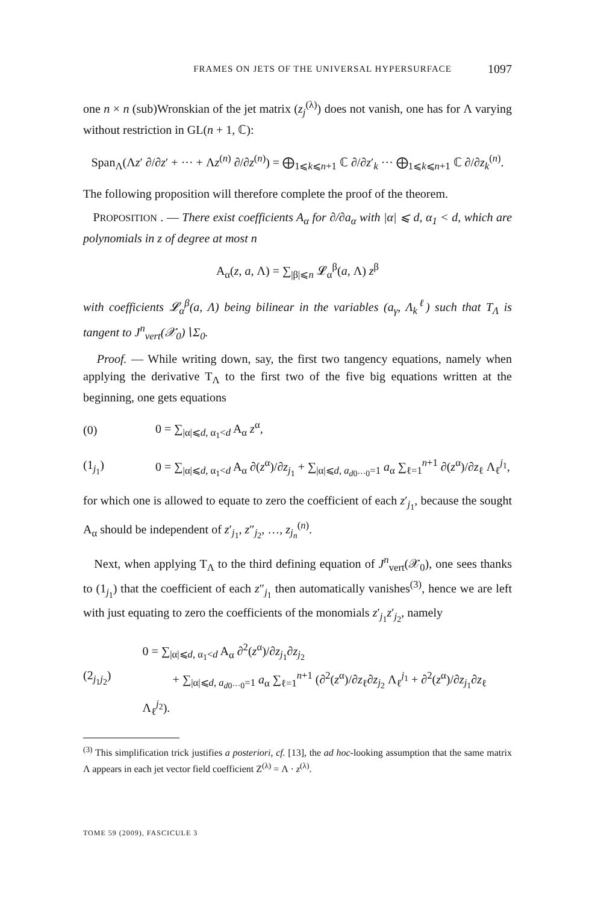FRAMES ON JETS OF THE UNIVERSAL HYPERSURFACE 1097
one n × n (sub)Wronskian of the jet matrix (z<sub>j</sub><sup>(λ)</sup>) does not vanish, one has for Λ varying without restriction in GL(n + 1, ℂ):
Span<sub>Λ</sub>(Λz′ ∂/∂z′ + ··· + Λz<sup>(n)</sup> ∂/∂z<sup>(n)</sup>) = ⨁<sub>1⩽k⩽n+1</sub> ℂ ∂/∂z′<sub>k</sub> ··· ⨁<sub>1⩽k⩽n+1</sub> ℂ ∂/∂z<sub>k</sub><sup>(n)</sup>.
The following proposition will therefore complete the proof of the theorem.
PROPOSITION . — There exist coefficients A<sub>α</sub> for ∂/∂a<sub>α</sub> with |α| ⩽ d, α<sub>1</sub> < d, which are polynomials in z of degree at most n
A<sub>α</sub>(z, a, Λ) = ∑<sub>|β|⩽n</sub> 𝓛<sub>α</sub><sup>β</sup>(a, Λ) z<sup>β</sup>
with coefficients 𝓛<sub>α</sub><sup>β</sup>(a, Λ) being bilinear in the variables (a<sub>γ</sub>, Λ<sub>k</sub><sup>ℓ</sup>) such that T<sub>Λ</sub> is tangent to J<sup>n</sup><sub>vert</sub>(𝒳<sub>0</sub>)∖Σ<sub>0</sub>.
Proof. — While writing down, say, the first two tangency equations, namely when applying the derivative T<sub>Λ</sub> to the first two of the five big equations written at the beginning, one gets equations
(0) 0 = ∑<sub>|α|⩽d, α<sub>1</sub><d</sub> A<sub>α</sub> z<sup>α</sup>,
(1<sub>j<sub>1</sub></sub>) 0 = ∑<sub>|α|⩽d, α<sub>1</sub><d</sub> A<sub>α</sub> ∂(z<sup>α</sup>)/∂z<sub>j<sub>1</sub></sub> + ∑<sub>|α|⩽d, a<sub>d0···0</sub>=1</sub> a<sub>α</sub> ∑<sub>ℓ=1</sub><sup>n+1</sup> ∂(z<sup>α</sup>)/∂z<sub>ℓ</sub> Λ<sub>ℓ</sub><sup>j<sub>1</sub></sup>,
for which one is allowed to equate to zero the coefficient of each z′<sub>j<sub>1</sub></sub>, because the sought A<sub>α</sub> should be independent of z′<sub>j<sub>1</sub></sub>, z″<sub>j<sub>2</sub></sub>, …, z<sub>j<sub>n</sub></sub><sup>(n)</sup>.
Next, when applying T<sub>Λ</sub> to the third defining equation of J<sup>n</sup><sub>vert</sub>(𝒳<sub>0</sub>), one sees thanks to (1<sub>j<sub>1</sub></sub>) that the coefficient of each z″<sub>j<sub>1</sub></sub> then automatically vanishes<sup>(3)</sup>, hence we are left with just equating to zero the coefficients of the monomials z′<sub>j<sub>1</sub></sub>z′<sub>j<sub>2</sub></sub>, namely
(2<sub>j<sub>1</sub>j<sub>2</sub></sub>) 0 = ∑<sub>|α|⩽d, α<sub>1</sub><d</sub> A<sub>α</sub> ∂<sup>2</sup>(z<sup>α</sup>)/∂z<sub>j<sub>1</sub></sub>∂z<sub>j<sub>2</sub></sub>
+ ∑<sub>|α|⩽d, a<sub>d0···0</sub>=1</sub> a<sub>α</sub> ∑<sub>ℓ=1</sub><sup>n+1</sup> (∂<sup>2</sup>(z<sup>α</sup>)/∂z<sub>ℓ</sub>∂z<sub>j<sub>2</sub></sub> Λ<sub>ℓ</sub><sup>j<sub>1</sub></sup> + ∂<sup>2</sup>(z<sup>α</sup>)/∂z<sub>j<sub>1</sub></sub>∂z<sub>ℓ</sub> Λ<sub>ℓ</sub><sup>j<sub>2</sub></sup>).
<sup>(3)</sup> This simplification trick justifies a posteriori, cf. [13], the ad hoc-looking assumption that the same matrix Λ appears in each jet vector field coefficient Z<sup>(λ)</sup> = Λ · z<sup>(λ)</sup>.
TOME 59 (2009), FASCICULE 3